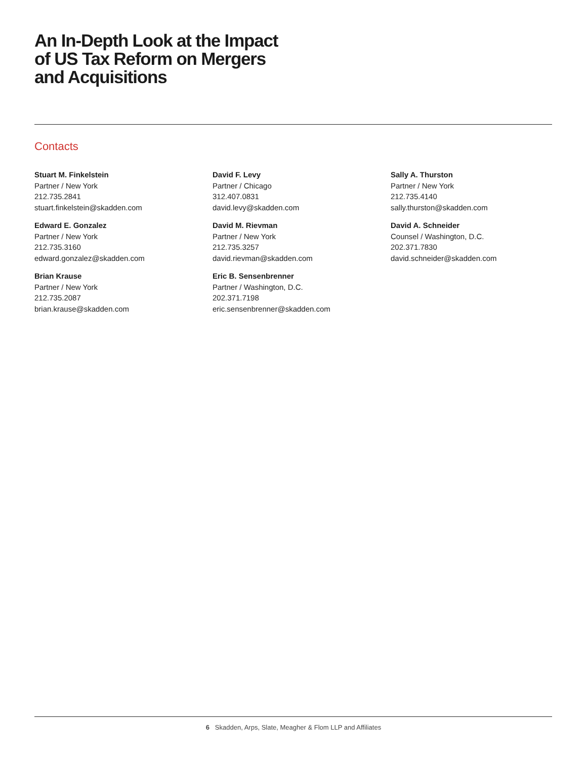An In-Depth Look at the Impact
of US Tax Reform on Mergers
and Acquisitions
Contacts
Stuart M. Finkelstein
Partner / New York
212.735.2841
stuart.finkelstein@skadden.com
Edward E. Gonzalez
Partner / New York
212.735.3160
edward.gonzalez@skadden.com
Brian Krause
Partner / New York
212.735.2087
brian.krause@skadden.com
David F. Levy
Partner / Chicago
312.407.0831
david.levy@skadden.com
David M. Rievman
Partner / New York
212.735.3257
david.rievman@skadden.com
Eric B. Sensenbrenner
Partner / Washington, D.C.
202.371.7198
eric.sensenbrenner@skadden.com
Sally A. Thurston
Partner / New York
212.735.4140
sally.thurston@skadden.com
David A. Schneider
Counsel / Washington, D.C.
202.371.7830
david.schneider@skadden.com
6 Skadden, Arps, Slate, Meagher & Flom LLP and Affiliates